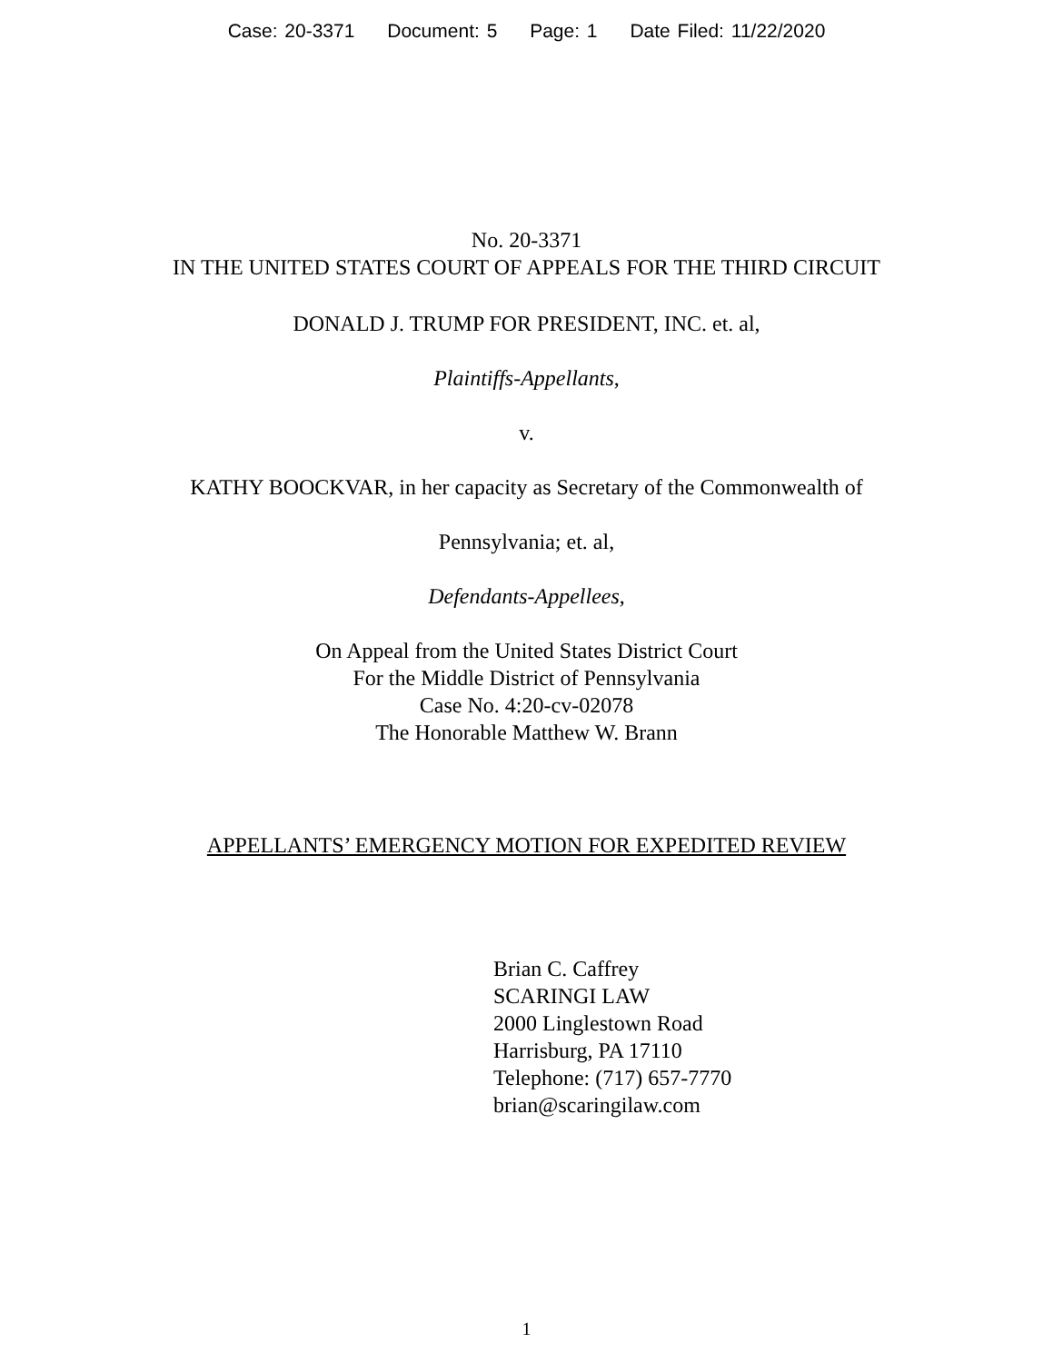Case: 20-3371 Document: 5 Page: 1 Date Filed: 11/22/2020
No. 20-3371
IN THE UNITED STATES COURT OF APPEALS FOR THE THIRD CIRCUIT
DONALD J. TRUMP FOR PRESIDENT, INC. et. al,
Plaintiffs-Appellants,
v.
KATHY BOOCKVAR, in her capacity as Secretary of the Commonwealth of
Pennsylvania; et. al,
Defendants-Appellees,
On Appeal from the United States District Court
For the Middle District of Pennsylvania
Case No. 4:20-cv-02078
The Honorable Matthew W. Brann
APPELLANTS’ EMERGENCY MOTION FOR EXPEDITED REVIEW
Brian C. Caffrey
SCARINGI LAW
2000 Linglestown Road
Harrisburg, PA 17110
Telephone: (717) 657-7770
brian@scaringilaw.com
1